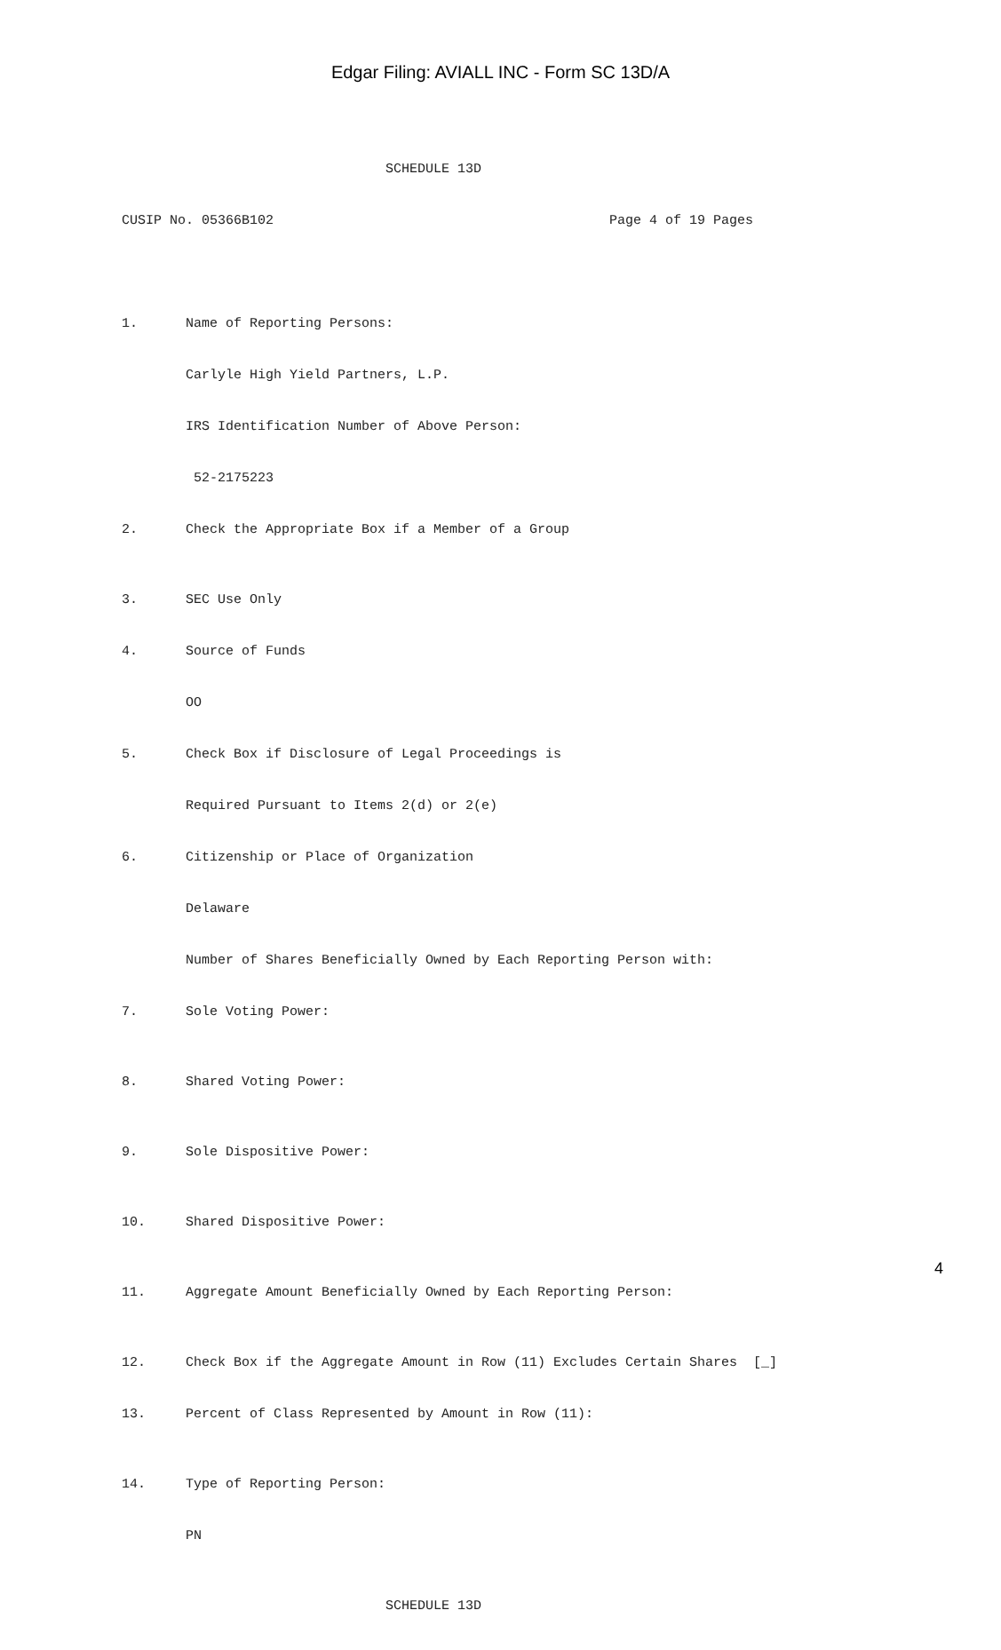Edgar Filing: AVIALL INC - Form SC 13D/A
SCHEDULE 13D
CUSIP No. 05366B102 Page 4 of 19 Pages
1. Name of Reporting Persons:
Carlyle High Yield Partners, L.P.
IRS Identification Number of Above Person:
52-2175223
2. Check the Appropriate Box if a Member of a Group
3. SEC Use Only
4. Source of Funds
OO
5. Check Box if Disclosure of Legal Proceedings is
Required Pursuant to Items 2(d) or 2(e)
6. Citizenship or Place of Organization
Delaware
Number of Shares Beneficially Owned by Each Reporting Person with:
7. Sole Voting Power:
8. Shared Voting Power:
9. Sole Dispositive Power:
10. Shared Dispositive Power:
11. Aggregate Amount Beneficially Owned by Each Reporting Person:
12. Check Box if the Aggregate Amount in Row (11) Excludes Certain Shares [_]
13. Percent of Class Represented by Amount in Row (11):
14. Type of Reporting Person:
PN
SCHEDULE 13D
4